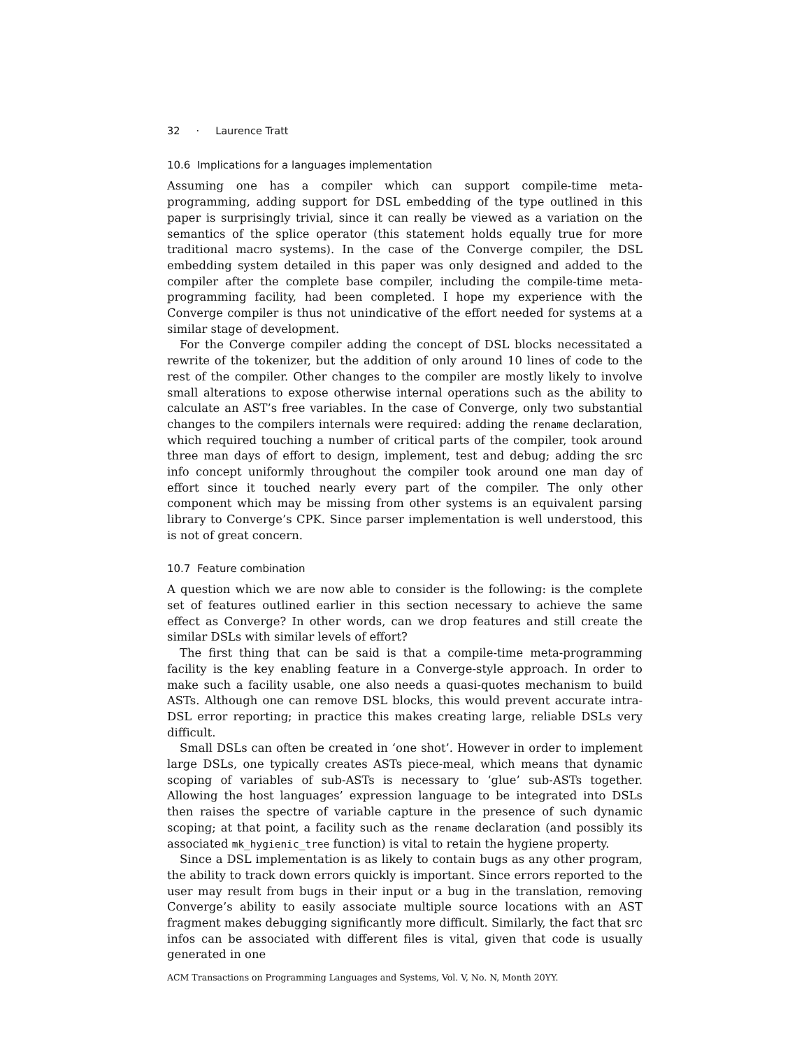32 · Laurence Tratt
10.6 Implications for a languages implementation
Assuming one has a compiler which can support compile-time meta-programming, adding support for DSL embedding of the type outlined in this paper is surprisingly trivial, since it can really be viewed as a variation on the semantics of the splice operator (this statement holds equally true for more traditional macro systems). In the case of the Converge compiler, the DSL embedding system detailed in this paper was only designed and added to the compiler after the complete base compiler, including the compile-time meta-programming facility, had been completed. I hope my experience with the Converge compiler is thus not unindicative of the effort needed for systems at a similar stage of development.
For the Converge compiler adding the concept of DSL blocks necessitated a rewrite of the tokenizer, but the addition of only around 10 lines of code to the rest of the compiler. Other changes to the compiler are mostly likely to involve small alterations to expose otherwise internal operations such as the ability to calculate an AST’s free variables. In the case of Converge, only two substantial changes to the compilers internals were required: adding the rename declaration, which required touching a number of critical parts of the compiler, took around three man days of effort to design, implement, test and debug; adding the src info concept uniformly throughout the compiler took around one man day of effort since it touched nearly every part of the compiler. The only other component which may be missing from other systems is an equivalent parsing library to Converge’s CPK. Since parser implementation is well understood, this is not of great concern.
10.7 Feature combination
A question which we are now able to consider is the following: is the complete set of features outlined earlier in this section necessary to achieve the same effect as Converge? In other words, can we drop features and still create the similar DSLs with similar levels of effort?
The first thing that can be said is that a compile-time meta-programming facility is the key enabling feature in a Converge-style approach. In order to make such a facility usable, one also needs a quasi-quotes mechanism to build ASTs. Although one can remove DSL blocks, this would prevent accurate intra-DSL error reporting; in practice this makes creating large, reliable DSLs very difficult.
Small DSLs can often be created in ‘one shot’. However in order to implement large DSLs, one typically creates ASTs piece-meal, which means that dynamic scoping of variables of sub-ASTs is necessary to ‘glue’ sub-ASTs together. Allowing the host languages’ expression language to be integrated into DSLs then raises the spectre of variable capture in the presence of such dynamic scoping; at that point, a facility such as the rename declaration (and possibly its associated mk_hygienic_tree function) is vital to retain the hygiene property.
Since a DSL implementation is as likely to contain bugs as any other program, the ability to track down errors quickly is important. Since errors reported to the user may result from bugs in their input or a bug in the translation, removing Converge’s ability to easily associate multiple source locations with an AST fragment makes debugging significantly more difficult. Similarly, the fact that src infos can be associated with different files is vital, given that code is usually generated in one
ACM Transactions on Programming Languages and Systems, Vol. V, No. N, Month 20YY.